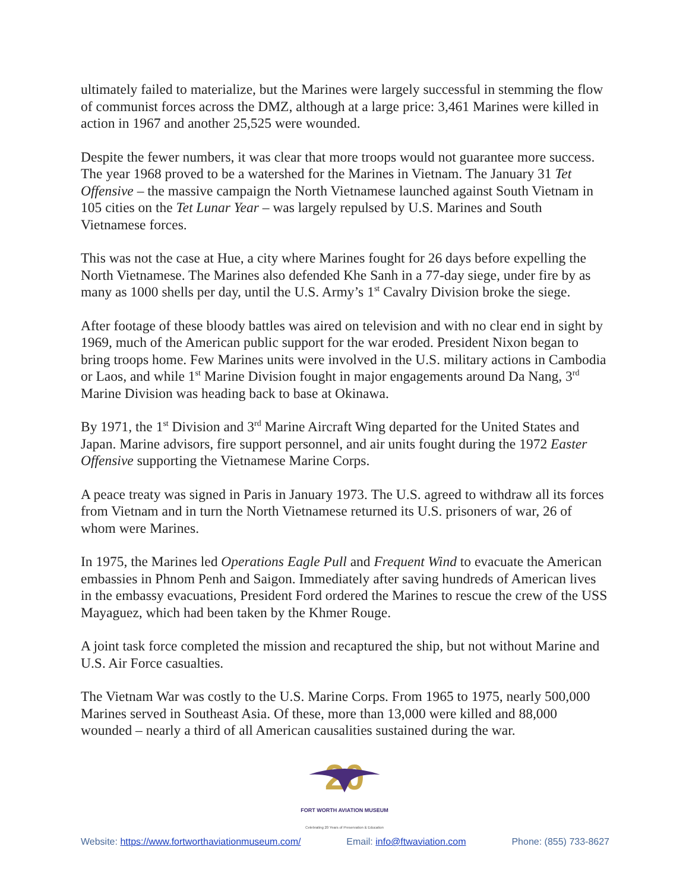ultimately failed to materialize, but the Marines were largely successful in stemming the flow of communist forces across the DMZ, although at a large price: 3,461 Marines were killed in action in 1967 and another 25,525 were wounded.
Despite the fewer numbers, it was clear that more troops would not guarantee more success. The year 1968 proved to be a watershed for the Marines in Vietnam. The January 31 Tet Offensive – the massive campaign the North Vietnamese launched against South Vietnam in 105 cities on the Tet Lunar Year – was largely repulsed by U.S. Marines and South Vietnamese forces.
This was not the case at Hue, a city where Marines fought for 26 days before expelling the North Vietnamese. The Marines also defended Khe Sanh in a 77-day siege, under fire by as many as 1000 shells per day, until the U.S. Army’s 1<sup>st</sup> Cavalry Division broke the siege.
After footage of these bloody battles was aired on television and with no clear end in sight by 1969, much of the American public support for the war eroded. President Nixon began to bring troops home. Few Marines units were involved in the U.S. military actions in Cambodia or Laos, and while 1<sup>st</sup> Marine Division fought in major engagements around Da Nang, 3<sup>rd</sup> Marine Division was heading back to base at Okinawa.
By 1971, the 1<sup>st</sup> Division and 3<sup>rd</sup> Marine Aircraft Wing departed for the United States and Japan. Marine advisors, fire support personnel, and air units fought during the 1972 Easter Offensive supporting the Vietnamese Marine Corps.
A peace treaty was signed in Paris in January 1973. The U.S. agreed to withdraw all its forces from Vietnam and in turn the North Vietnamese returned its U.S. prisoners of war, 26 of whom were Marines.
In 1975, the Marines led Operations Eagle Pull and Frequent Wind to evacuate the American embassies in Phnom Penh and Saigon. Immediately after saving hundreds of American lives in the embassy evacuations, President Ford ordered the Marines to rescue the crew of the USS Mayaguez, which had been taken by the Khmer Rouge.
A joint task force completed the mission and recaptured the ship, but not without Marine and U.S. Air Force casualties.
The Vietnam War was costly to the U.S. Marine Corps. From 1965 to 1975, nearly 500,000 Marines served in Southeast Asia. Of these, more than 13,000 were killed and 88,000 wounded – nearly a third of all American causalities sustained during the war.
20
FORT WORTH AVIATION MUSEUM
Celebrating 20 Years of Preservation & Education
Website: https://www.fortworthaviationmuseum.com/ Email: info@ftwaviation.com Phone: (855) 733-8627